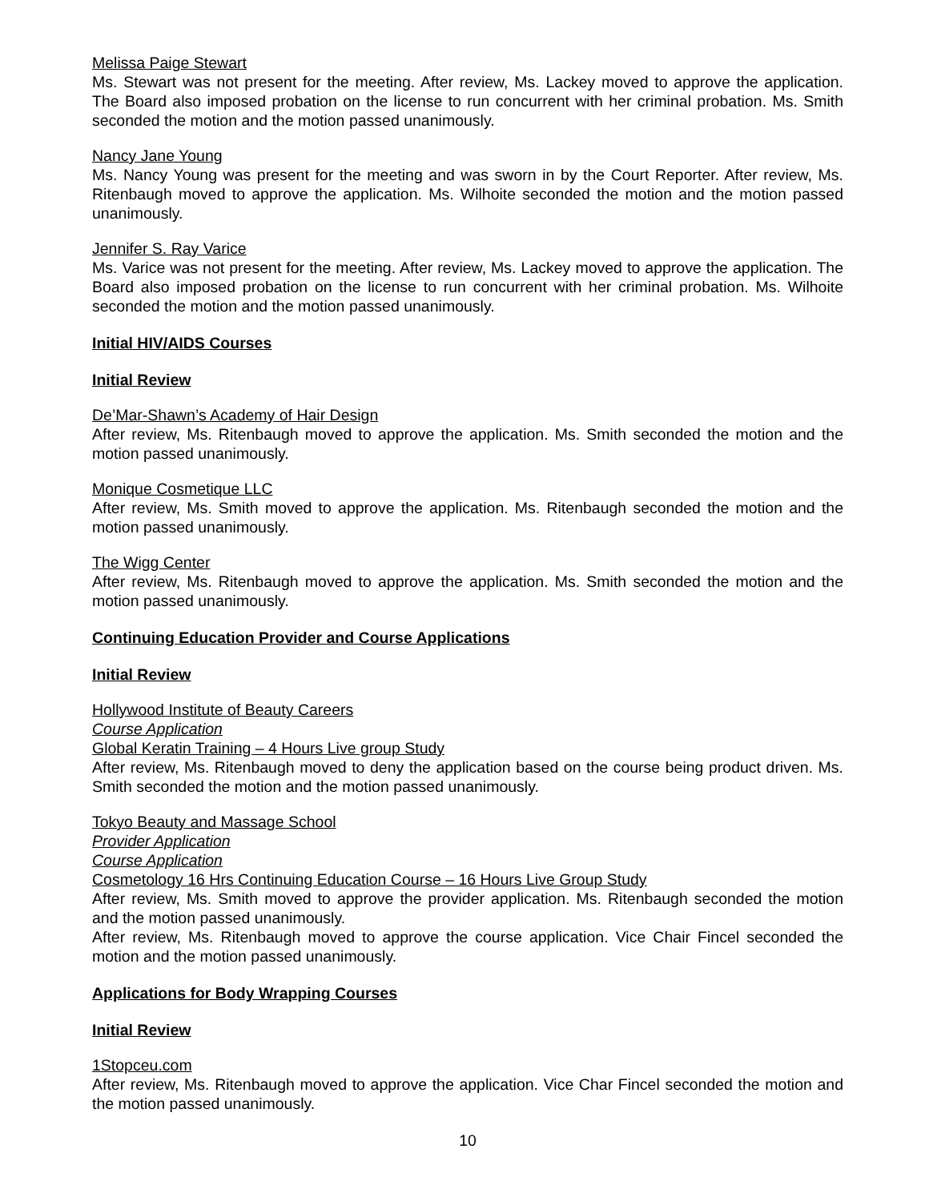Melissa Paige Stewart
Ms. Stewart was not present for the meeting. After review, Ms. Lackey moved to approve the application. The Board also imposed probation on the license to run concurrent with her criminal probation. Ms. Smith seconded the motion and the motion passed unanimously.
Nancy Jane Young
Ms. Nancy Young was present for the meeting and was sworn in by the Court Reporter. After review, Ms. Ritenbaugh moved to approve the application. Ms. Wilhoite seconded the motion and the motion passed unanimously.
Jennifer S. Ray Varice
Ms. Varice was not present for the meeting. After review, Ms. Lackey moved to approve the application. The Board also imposed probation on the license to run concurrent with her criminal probation. Ms. Wilhoite seconded the motion and the motion passed unanimously.
Initial HIV/AIDS Courses
Initial Review
De’Mar-Shawn’s Academy of Hair Design
After review, Ms. Ritenbaugh moved to approve the application. Ms. Smith seconded the motion and the motion passed unanimously.
Monique Cosmetique LLC
After review, Ms. Smith moved to approve the application. Ms. Ritenbaugh seconded the motion and the motion passed unanimously.
The Wigg Center
After review, Ms. Ritenbaugh moved to approve the application. Ms. Smith seconded the motion and the motion passed unanimously.
Continuing Education Provider and Course Applications
Initial Review
Hollywood Institute of Beauty Careers
Course Application
Global Keratin Training – 4 Hours Live group Study
After review, Ms. Ritenbaugh moved to deny the application based on the course being product driven. Ms. Smith seconded the motion and the motion passed unanimously.
Tokyo Beauty and Massage School
Provider Application
Course Application
Cosmetology 16 Hrs Continuing Education Course – 16 Hours Live Group Study
After review, Ms. Smith moved to approve the provider application. Ms. Ritenbaugh seconded the motion and the motion passed unanimously.
After review, Ms. Ritenbaugh moved to approve the course application. Vice Chair Fincel seconded the motion and the motion passed unanimously.
Applications for Body Wrapping Courses
Initial Review
1Stopceu.com
After review, Ms. Ritenbaugh moved to approve the application. Vice Char Fincel seconded the motion and the motion passed unanimously.
10